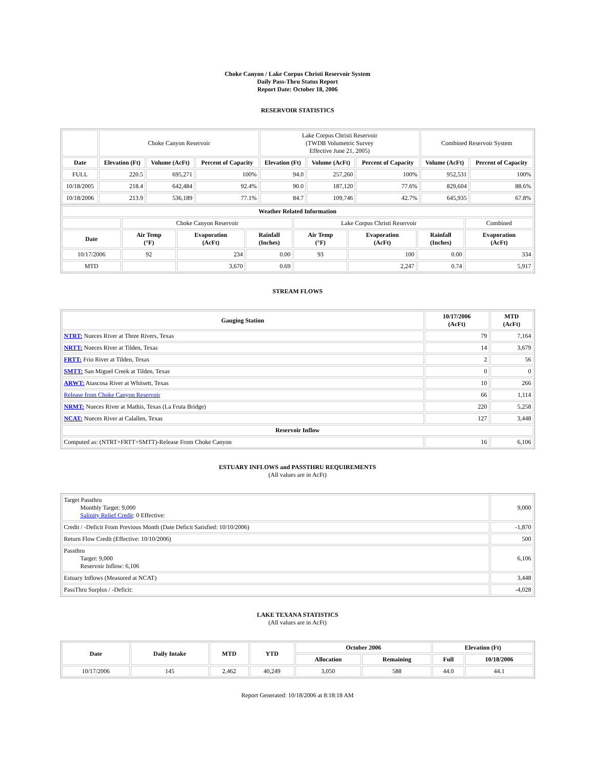Choke Canyon / Lake Corpus Christi Reservoir System
Daily Pass-Thru Status Report
Report Date: October 18, 2006
RESERVOIR STATISTICS
| | Choke Canyon Reservoir | | | Lake Corpus Christi Reservoir (TWDB Volumetric Survey Effective June 21, 2005) | | | Combined Reservoir System | |
| Date | Elevation (Ft) | Volume (AcFt) | Percent of Capacity | Elevation (Ft) | Volume (AcFt) | Percent of Capacity | Volume (AcFt) | Percent of Capacity |
| FULL | 220.5 | 695,271 | 100% | 94.0 | 257,260 | 100% | 952,531 | 100% |
| 10/18/2005 | 218.4 | 642,484 | 92.4% | 90.0 | 187,120 | 77.6% | 829,604 | 88.6% |
| 10/18/2006 | 213.9 | 536,189 | 77.1% | 84.7 | 109,746 | 42.7% | 645,935 | 67.8% |
| Weather Related Information | | | | | | | |
| --- | --- | --- | --- | --- | --- | --- | --- |
| | Choke Canyon Reservoir | | | Lake Corpus Christi Reservoir | | | Combined |
| Date | Air Temp (°F) | Evaporation (AcFt) | Rainfall (Inches) | Air Temp (°F) | Evaporation (AcFt) | Rainfall (Inches) | Evaporation (AcFt) |
| 10/17/2006 | 92 | 234 | 0.00 | 93 | 100 | 0.00 | 334 |
| MTD | | 3,670 | 0.69 | | 2,247 | 0.74 | 5,917 |
STREAM FLOWS
| Gauging Station | 10/17/2006 (AcFt) | MTD (AcFt) |
| --- | --- | --- |
| NTRT: Nueces River at Three Rivers, Texas | 79 | 7,164 |
| NRTT: Nueces River at Tilden, Texas | 14 | 3,679 |
| FRTT: Frio River at Tilden, Texas | 2 | 56 |
| SMTT: San Miguel Creek at Tilden, Texas | 0 | 0 |
| ARWT: Atascosa River at Whitsett, Texas | 10 | 266 |
| Release from Choke Canyon Reservoir | 66 | 1,114 |
| NRMT: Nueces River at Mathis, Texas (La Fruta Bridge) | 220 | 5,258 |
| NCAT: Nueces River at Calallen, Texas | 127 | 3,448 |
| Reservoir Inflow | | |
| Computed as: (NTRT+FRTT+SMTT)-Release From Choke Canyon | 16 | 6,106 |
ESTUARY INFLOWS and PASSTHRU REQUIREMENTS
(All values are in AcFt)
| Target Passthru Monthly Target: 9,000 Salinity Relief Credit : 0 Effective: | 9,000 |
| Credit / -Deficit From Previous Month (Date Deficit Satisfied: 10/10/2006) | -1,870 |
| Return Flow Credit (Effective: 10/10/2006) | 500 |
| Passthru Target: 9,000 Reservoir Inflow: 6,106 | 6,106 |
| Estuary Inflows (Measured at NCAT) | 3,448 |
| PassThru Surplus / -Deficit: | -4,028 |
LAKE TEXANA STATISTICS
(All values are in AcFt)
| Date | Daily Intake | MTD | YTD | October 2006 | | Elevation (Ft) | |
| --- | --- | --- | --- | --- | --- | --- | --- |
| | | | | Allocation | Remaining | Full | 10/18/2006 |
| 10/17/2006 | 145 | 2,462 | 40,249 | 3,050 | 588 | 44.0 | 44.1 |
Report Generated: 10/18/2006 at 8:18:18 AM